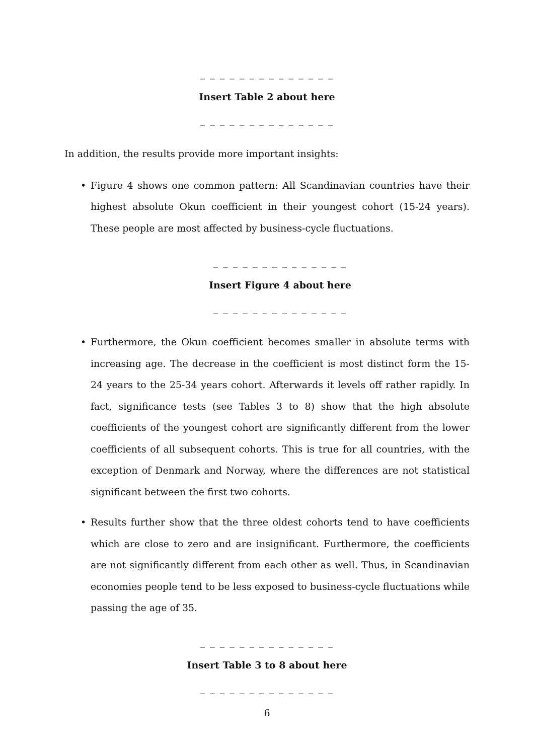_ _ _ _ _ _ _ _ _ _ _ _ _ _
Insert Table 2 about here
_ _ _ _ _ _ _ _ _ _ _ _ _ _
In addition, the results provide more important insights:
• Figure 4 shows one common pattern: All Scandinavian countries have their highest absolute Okun coefficient in their youngest cohort (15-24 years). These people are most affected by business-cycle fluctuations.
_ _ _ _ _ _ _ _ _ _ _ _ _ _
Insert Figure 4 about here
_ _ _ _ _ _ _ _ _ _ _ _ _ _
• Furthermore, the Okun coefficient becomes smaller in absolute terms with increasing age. The decrease in the coefficient is most distinct form the 15-24 years to the 25-34 years cohort. Afterwards it levels off rather rapidly. In fact, significance tests (see Tables 3 to 8) show that the high absolute coefficients of the youngest cohort are significantly different from the lower coefficients of all subsequent cohorts. This is true for all countries, with the exception of Denmark and Norway, where the differences are not statistical significant between the first two cohorts.
• Results further show that the three oldest cohorts tend to have coefficients which are close to zero and are insignificant. Furthermore, the coefficients are not significantly different from each other as well. Thus, in Scandinavian economies people tend to be less exposed to business-cycle fluctuations while passing the age of 35.
_ _ _ _ _ _ _ _ _ _ _ _ _ _
Insert Table 3 to 8 about here
_ _ _ _ _ _ _ _ _ _ _ _ _ _
6